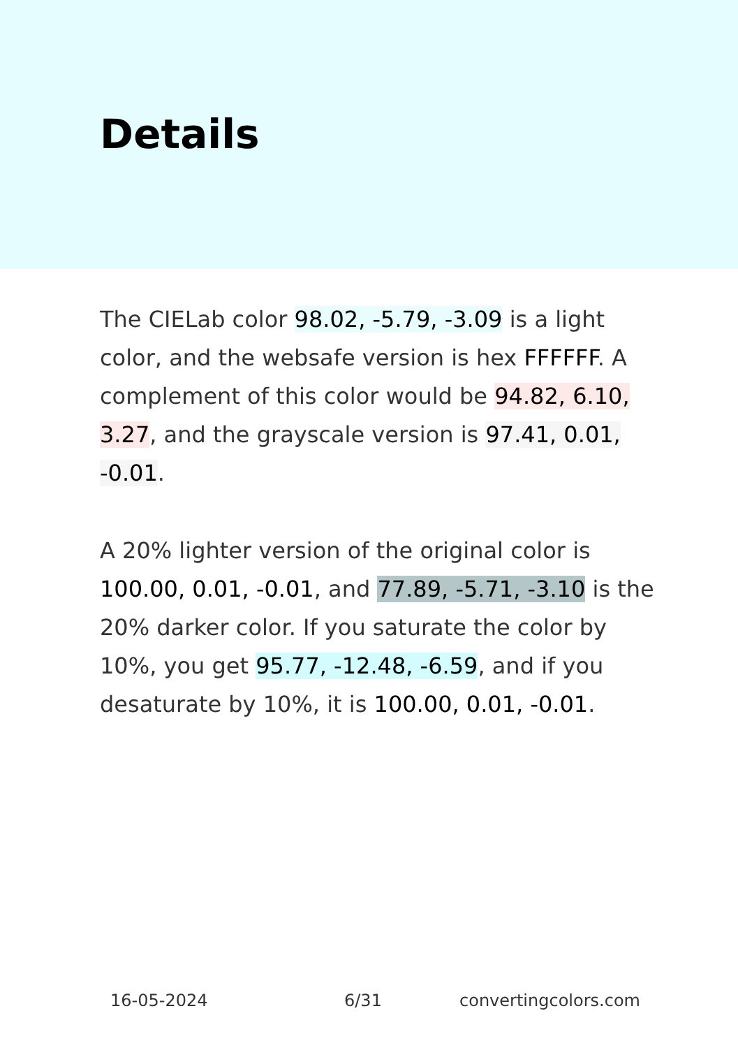Details
The CIELab color 98.02, -5.79, -3.09 is a light color, and the websafe version is hex FFFFFF. A complement of this color would be 94.82, 6.10, 3.27, and the grayscale version is 97.41, 0.01, -0.01.
A 20% lighter version of the original color is 100.00, 0.01, -0.01, and 77.89, -5.71, -3.10 is the 20% darker color. If you saturate the color by 10%, you get 95.77, -12.48, -6.59, and if you desaturate by 10%, it is 100.00, 0.01, -0.01.
16-05-2024 6/31 convertingcolors.com